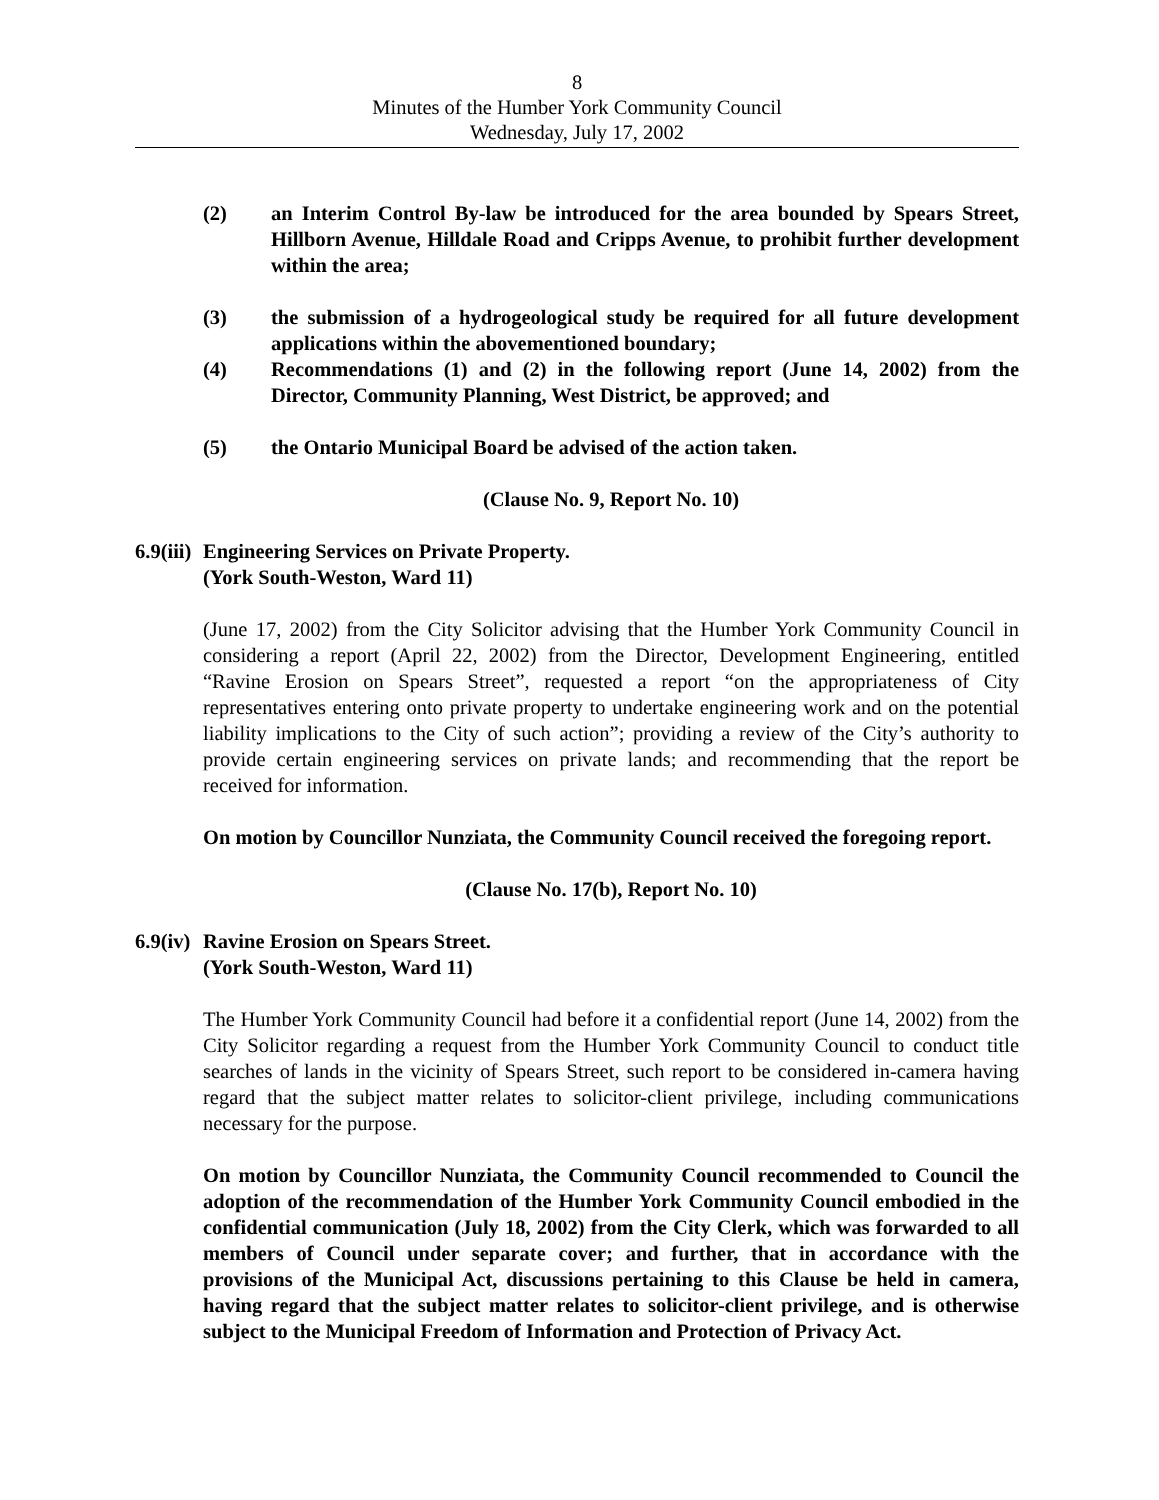8
Minutes of the Humber York Community Council
Wednesday, July 17, 2002
(2) an Interim Control By-law be introduced for the area bounded by Spears Street, Hillborn Avenue, Hilldale Road and Cripps Avenue, to prohibit further development within the area;
(3) the submission of a hydrogeological study be required for all future development applications within the abovementioned boundary;
(4) Recommendations (1) and (2) in the following report (June 14, 2002) from the Director, Community Planning, West District, be approved; and
(5) the Ontario Municipal Board be advised of the action taken.
(Clause No. 9, Report No. 10)
6.9(iii) Engineering Services on Private Property.
(York South-Weston, Ward 11)
(June 17, 2002) from the City Solicitor advising that the Humber York Community Council in considering a report (April 22, 2002) from the Director, Development Engineering, entitled “Ravine Erosion on Spears Street”, requested a report “on the appropriateness of City representatives entering onto private property to undertake engineering work and on the potential liability implications to the City of such action”; providing a review of the City’s authority to provide certain engineering services on private lands; and recommending that the report be received for information.
On motion by Councillor Nunziata, the Community Council received the foregoing report.
(Clause No. 17(b), Report No. 10)
6.9(iv) Ravine Erosion on Spears Street.
(York South-Weston, Ward 11)
The Humber York Community Council had before it a confidential report (June 14, 2002) from the City Solicitor regarding a request from the Humber York Community Council to conduct title searches of lands in the vicinity of Spears Street, such report to be considered in-camera having regard that the subject matter relates to solicitor-client privilege, including communications necessary for the purpose.
On motion by Councillor Nunziata, the Community Council recommended to Council the adoption of the recommendation of the Humber York Community Council embodied in the confidential communication (July 18, 2002) from the City Clerk, which was forwarded to all members of Council under separate cover; and further, that in accordance with the provisions of the Municipal Act, discussions pertaining to this Clause be held in camera, having regard that the subject matter relates to solicitor-client privilege, and is otherwise subject to the Municipal Freedom of Information and Protection of Privacy Act.